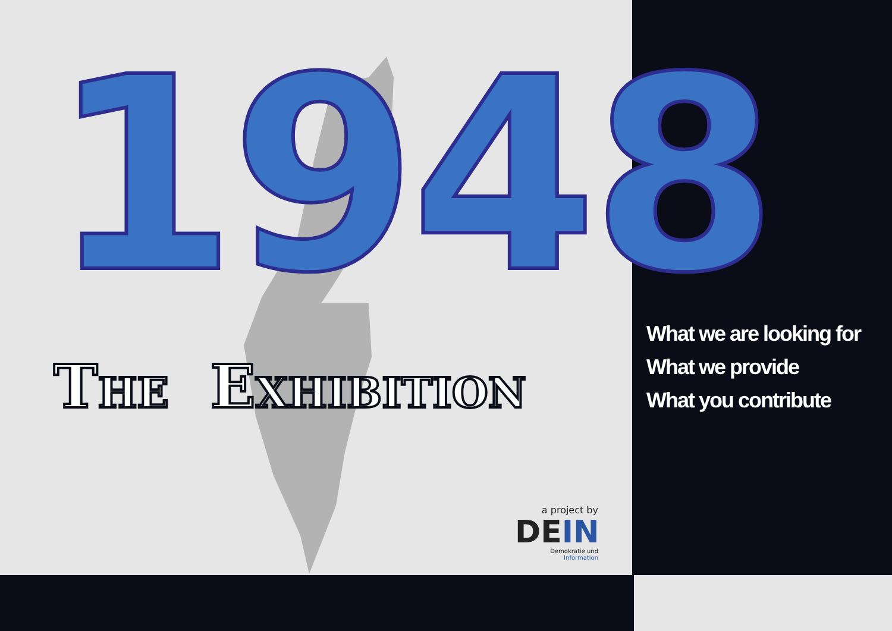1948
THE EXHIBITION
a project by
DEIN
Demokratie und Information
What we are looking for
What we provide
What you contribute